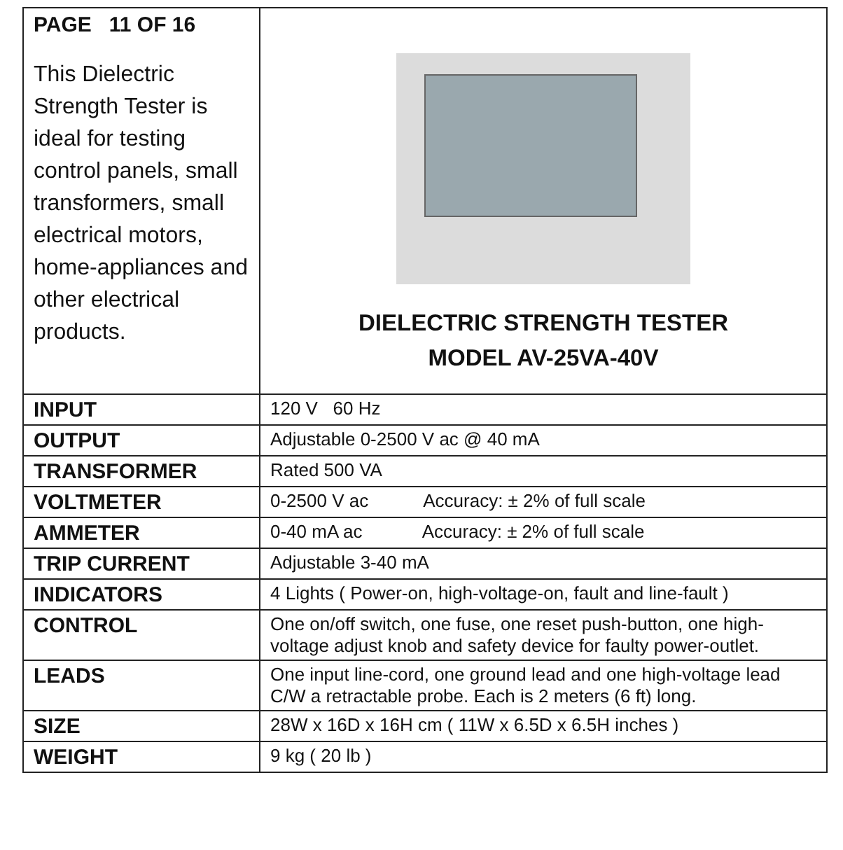| PAGE 11 OF 16 This Dielectric Strength Tester is ideal for testing control panels, small transformers, small electrical motors, home-appliances and other electrical products. | DIELECTRIC STRENGTH TESTER MODEL AV-25VA-40V |
| INPUT | 120 V 60 Hz |
| OUTPUT | Adjustable 0-2500 V ac @ 40 mA |
| TRANSFORMER | Rated 500 VA |
| VOLTMETER | 0-2500 V ac Accuracy: ± 2% of full scale |
| AMMETER | 0-40 mA ac Accuracy: ± 2% of full scale |
| TRIP CURRENT | Adjustable 3-40 mA |
| INDICATORS | 4 Lights ( Power-on, high-voltage-on, fault and line-fault ) |
| CONTROL | One on/off switch, one fuse, one reset push-button, one high-voltage adjust knob and safety device for faulty power-outlet. |
| LEADS | One input line-cord, one ground lead and one high-voltage lead C/W a retractable probe. Each is 2 meters (6 ft) long. |
| SIZE | 28W x 16D x 16H cm ( 11W x 6.5D x 6.5H inches ) |
| WEIGHT | 9 kg ( 20 lb ) |